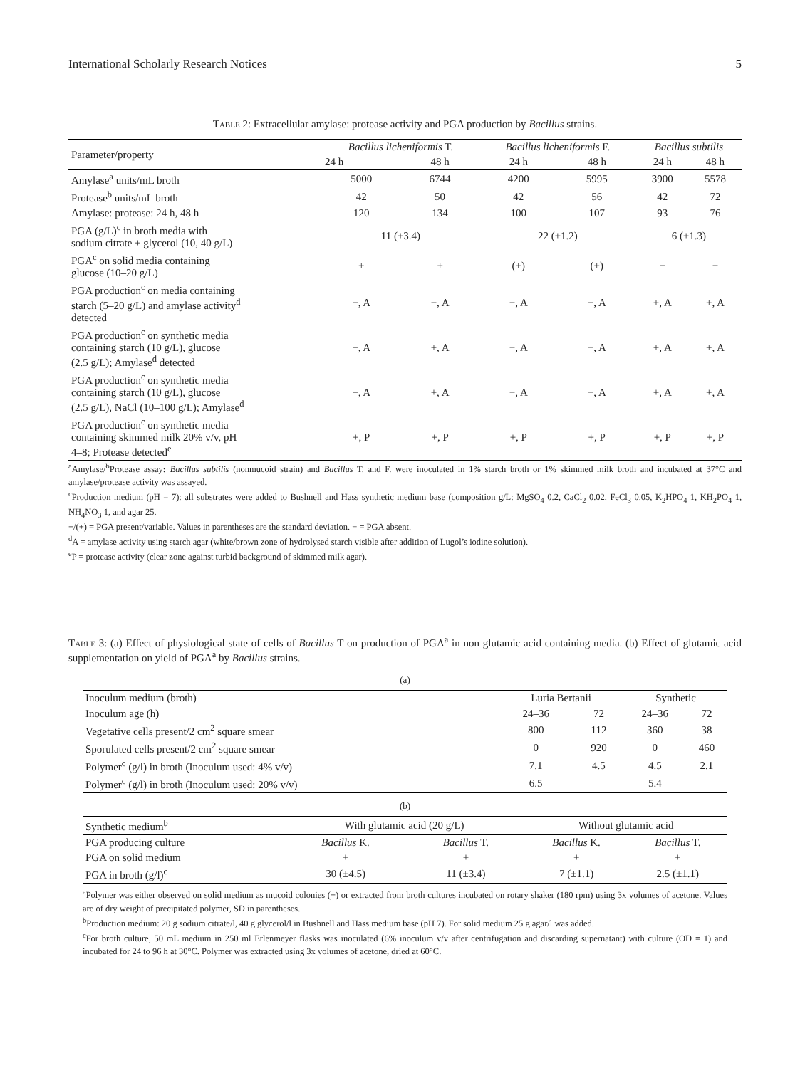International Scholarly Research Notices 5
Table 2: Extracellular amylase: protease activity and PGA production by Bacillus strains.
| Parameter/property | Bacillus licheniformis T. | | Bacillus licheniformis F. | | Bacillus subtilis | |
| --- | --- | --- | --- | --- | --- | --- |
| | 24 h | 48 h | 24 h | 48 h | 24 h | 48 h |
| Amylase<sup>a</sup> units/mL broth | 5000 | 6744 | 4200 | 5995 | 3900 | 5578 |
| Protease<sup>b</sup> units/mL broth | 42 | 50 | 42 | 56 | 42 | 72 |
| Amylase: protease: 24 h, 48 h | 120 | 134 | 100 | 107 | 93 | 76 |
| PGA (g/L)<sup>c</sup> in broth media with sodium citrate + glycerol (10, 40 g/L) | 11 (±3.4) | | 22 (±1.2) | | 6 (±1.3) | |
| PGA<sup>c</sup> on solid media containing glucose (10–20 g/L) | + | + | (+) | (+) | − | − |
| PGA production<sup>c</sup> on media containing starch (5–20 g/L) and amylase activity<sup>d</sup> detected | −, A | −, A | −, A | −, A | +, A | +, A |
| PGA production<sup>c</sup> on synthetic media containing starch (10 g/L), glucose (2.5 g/L); Amylase<sup>d</sup> detected | +, A | +, A | −, A | −, A | +, A | +, A |
| PGA production<sup>c</sup> on synthetic media containing starch (10 g/L), glucose (2.5 g/L), NaCl (10–100 g/L); Amylase<sup>d</sup> | +, A | +, A | −, A | −, A | +, A | +, A |
| PGA production<sup>c</sup> on synthetic media containing skimmed milk 20% v/v, pH 4–8; Protease detected<sup>e</sup> | +, P | +, P | +, P | +, P | +, P | +, P |
<sup>a</sup> Amylase/<sup>b</sup>Protease assay: Bacillus subtilis (nonmucoid strain) and Bacillus T. and F. were inoculated in 1% starch broth or 1% skimmed milk broth and incubated at 37°C and amylase/protease activity was assayed.
<sup>c</sup> Production medium (pH = 7): all substrates were added to Bushnell and Hass synthetic medium base (composition g/L: MgSO<sub>4</sub> 0.2, CaCl<sub>2</sub> 0.02, FeCl<sub>3</sub> 0.05, K<sub>2</sub>HPO<sub>4</sub> 1, KH<sub>2</sub>PO<sub>4</sub> 1, NH<sub>4</sub>NO<sub>3</sub> 1, and agar 25.
+/(+) = PGA present/variable. Values in parentheses are the standard deviation. − = PGA absent.
<sup>d</sup> A = amylase activity using starch agar (white/brown zone of hydrolysed starch visible after addition of Lugol’s iodine solution).
<sup>e</sup> P = protease activity (clear zone against turbid background of skimmed milk agar).
Table 3: (a) Effect of physiological state of cells of Bacillus T on production of PGA<sup>a</sup> in non glutamic acid containing media. (b) Effect of glutamic acid supplementation on yield of PGA<sup>a</sup> by Bacillus strains.
(a)
| Inoculum medium (broth) | Luria Bertanii | | Synthetic | |
| --- | --- | --- | --- | --- |
| Inoculum age (h) | 24–36 | 72 | 24–36 | 72 |
| Vegetative cells present/2 cm<sup>2</sup> square smear | 800 | 112 | 360 | 38 |
| Sporulated cells present/2 cm<sup>2</sup> square smear | 0 | 920 | 0 | 460 |
| Polymer<sup>c</sup> (g/l) in broth (Inoculum used: 4% v/v) | 7.1 | 4.5 | 4.5 | 2.1 |
| Polymer<sup>c</sup> (g/l) in broth (Inoculum used: 20% v/v) | 6.5 | | 5.4 | |
(b)
| Synthetic medium<sup>b</sup> | With glutamic acid (20 g/L) | | Without glutamic acid | |
| --- | --- | --- | --- | --- |
| PGA producing culture | Bacillus K. | Bacillus T. | Bacillus K. | Bacillus T. |
| PGA on solid medium | + | + | + | + |
| PGA in broth (g/l)<sup>c</sup> | 30 (±4.5) | 11 (±3.4) | 7 (±1.1) | 2.5 (±1.1) |
<sup>a</sup> Polymer was either observed on solid medium as mucoid colonies (+) or extracted from broth cultures incubated on rotary shaker (180 rpm) using 3x volumes of acetone. Values are of dry weight of precipitated polymer, SD in parentheses.
<sup>b</sup> Production medium: 20 g sodium citrate/l, 40 g glycerol/l in Bushnell and Hass medium base (pH 7). For solid medium 25 g agar/l was added.
<sup>c</sup> For broth culture, 50 mL medium in 250 ml Erlenmeyer flasks was inoculated (6% inoculum v/v after centrifugation and discarding supernatant) with culture (OD = 1) and incubated for 24 to 96 h at 30°C. Polymer was extracted using 3x volumes of acetone, dried at 60°C.